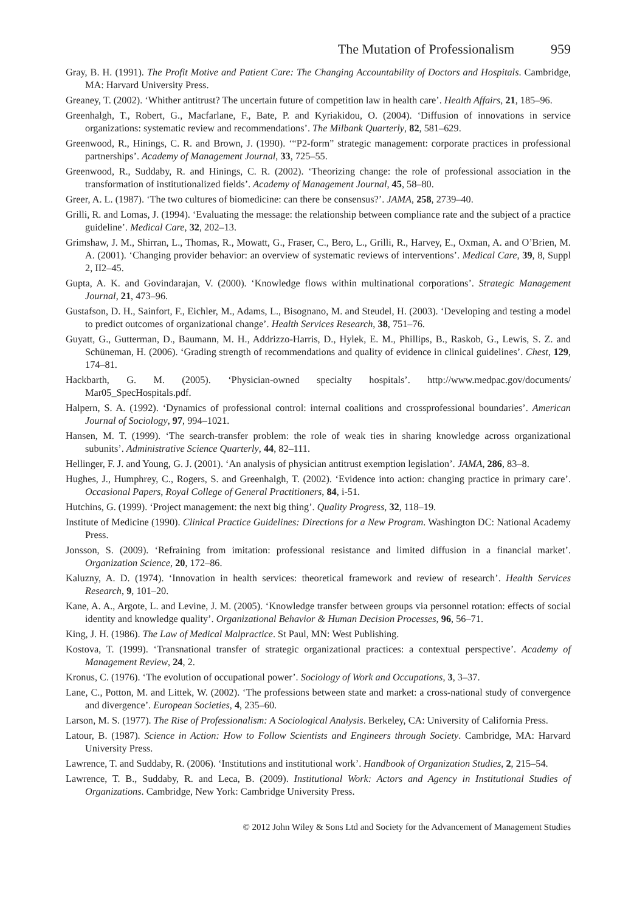The Mutation of Professionalism 959
Gray, B. H. (1991). The Profit Motive and Patient Care: The Changing Accountability of Doctors and Hospitals. Cambridge, MA: Harvard University Press.
Greaney, T. (2002). ‘Whither antitrust? The uncertain future of competition law in health care’. Health Affairs, 21, 185–96.
Greenhalgh, T., Robert, G., Macfarlane, F., Bate, P. and Kyriakidou, O. (2004). ‘Diffusion of innovations in service organizations: systematic review and recommendations’. The Milbank Quarterly, 82, 581–629.
Greenwood, R., Hinings, C. R. and Brown, J. (1990). ‘“P2-form” strategic management: corporate practices in professional partnerships’. Academy of Management Journal, 33, 725–55.
Greenwood, R., Suddaby, R. and Hinings, C. R. (2002). ‘Theorizing change: the role of professional association in the transformation of institutionalized fields’. Academy of Management Journal, 45, 58–80.
Greer, A. L. (1987). ‘The two cultures of biomedicine: can there be consensus?’. JAMA, 258, 2739–40.
Grilli, R. and Lomas, J. (1994). ‘Evaluating the message: the relationship between compliance rate and the subject of a practice guideline’. Medical Care, 32, 202–13.
Grimshaw, J. M., Shirran, L., Thomas, R., Mowatt, G., Fraser, C., Bero, L., Grilli, R., Harvey, E., Oxman, A. and O’Brien, M. A. (2001). ‘Changing provider behavior: an overview of systematic reviews of interventions’. Medical Care, 39, 8, Suppl 2, II2–45.
Gupta, A. K. and Govindarajan, V. (2000). ‘Knowledge flows within multinational corporations’. Strategic Management Journal, 21, 473–96.
Gustafson, D. H., Sainfort, F., Eichler, M., Adams, L., Bisognano, M. and Steudel, H. (2003). ‘Developing and testing a model to predict outcomes of organizational change’. Health Services Research, 38, 751–76.
Guyatt, G., Gutterman, D., Baumann, M. H., Addrizzo-Harris, D., Hylek, E. M., Phillips, B., Raskob, G., Lewis, S. Z. and Schüneman, H. (2006). ‘Grading strength of recommendations and quality of evidence in clinical guidelines’. Chest, 129, 174–81.
Hackbarth, G. M. (2005). ‘Physician-owned specialty hospitals’. http://www.medpac.gov/documents/ Mar05_SpecHospitals.pdf.
Halpern, S. A. (1992). ‘Dynamics of professional control: internal coalitions and crossprofessional boundaries’. American Journal of Sociology, 97, 994–1021.
Hansen, M. T. (1999). ‘The search-transfer problem: the role of weak ties in sharing knowledge across organizational subunits’. Administrative Science Quarterly, 44, 82–111.
Hellinger, F. J. and Young, G. J. (2001). ‘An analysis of physician antitrust exemption legislation’. JAMA, 286, 83–8.
Hughes, J., Humphrey, C., Rogers, S. and Greenhalgh, T. (2002). ‘Evidence into action: changing practice in primary care’. Occasional Papers, Royal College of General Practitioners, 84, i-51.
Hutchins, G. (1999). ‘Project management: the next big thing’. Quality Progress, 32, 118–19.
Institute of Medicine (1990). Clinical Practice Guidelines: Directions for a New Program. Washington DC: National Academy Press.
Jonsson, S. (2009). ‘Refraining from imitation: professional resistance and limited diffusion in a financial market’. Organization Science, 20, 172–86.
Kaluzny, A. D. (1974). ‘Innovation in health services: theoretical framework and review of research’. Health Services Research, 9, 101–20.
Kane, A. A., Argote, L. and Levine, J. M. (2005). ‘Knowledge transfer between groups via personnel rotation: effects of social identity and knowledge quality’. Organizational Behavior & Human Decision Processes, 96, 56–71.
King, J. H. (1986). The Law of Medical Malpractice. St Paul, MN: West Publishing.
Kostova, T. (1999). ‘Transnational transfer of strategic organizational practices: a contextual perspective’. Academy of Management Review, 24, 2.
Kronus, C. (1976). ‘The evolution of occupational power’. Sociology of Work and Occupations, 3, 3–37.
Lane, C., Potton, M. and Littek, W. (2002). ‘The professions between state and market: a cross-national study of convergence and divergence’. European Societies, 4, 235–60.
Larson, M. S. (1977). The Rise of Professionalism: A Sociological Analysis. Berkeley, CA: University of California Press.
Latour, B. (1987). Science in Action: How to Follow Scientists and Engineers through Society. Cambridge, MA: Harvard University Press.
Lawrence, T. and Suddaby, R. (2006). ‘Institutions and institutional work’. Handbook of Organization Studies, 2, 215–54.
Lawrence, T. B., Suddaby, R. and Leca, B. (2009). Institutional Work: Actors and Agency in Institutional Studies of Organizations. Cambridge, New York: Cambridge University Press.
© 2012 John Wiley & Sons Ltd and Society for the Advancement of Management Studies